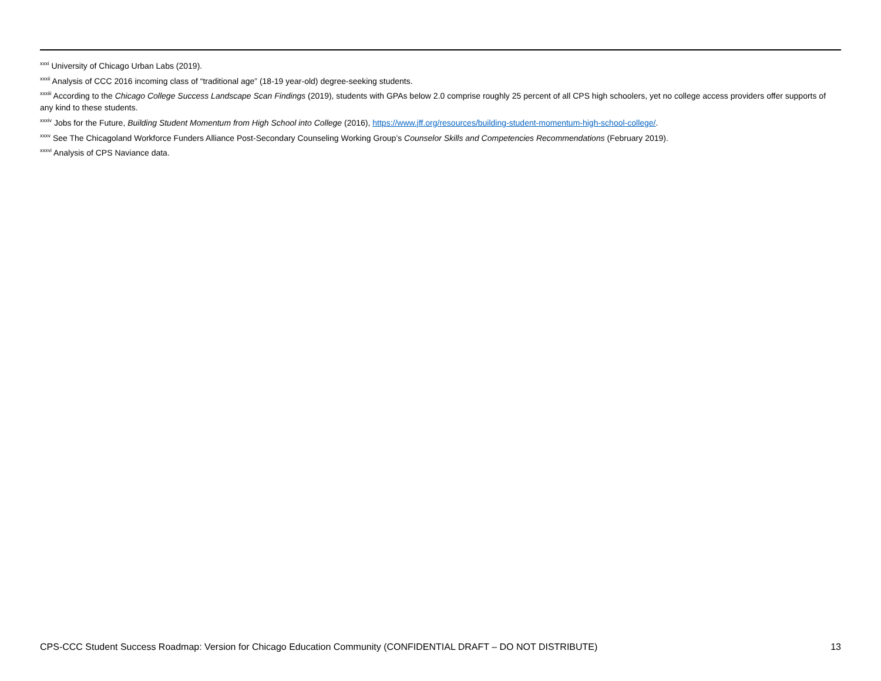<sup>xxxi</sup> University of Chicago Urban Labs (2019).
<sup>xxxii</sup> Analysis of CCC 2016 incoming class of “traditional age” (18-19 year-old) degree-seeking students.
<sup>xxxiii</sup> According to the Chicago College Success Landscape Scan Findings (2019), students with GPAs below 2.0 comprise roughly 25 percent of all CPS high schoolers, yet no college access providers offer supports of any kind to these students.
<sup>xxxiv</sup> Jobs for the Future, Building Student Momentum from High School into College (2016), https://www.jff.org/resources/building-student-momentum-high-school-college/.
<sup>xxxv</sup> See The Chicagoland Workforce Funders Alliance Post-Secondary Counseling Working Group’s Counselor Skills and Competencies Recommendations (February 2019).
<sup>xxxvi</sup> Analysis of CPS Naviance data.
CPS-CCC Student Success Roadmap: Version for Chicago Education Community (CONFIDENTIAL DRAFT – DO NOT DISTRIBUTE) 13